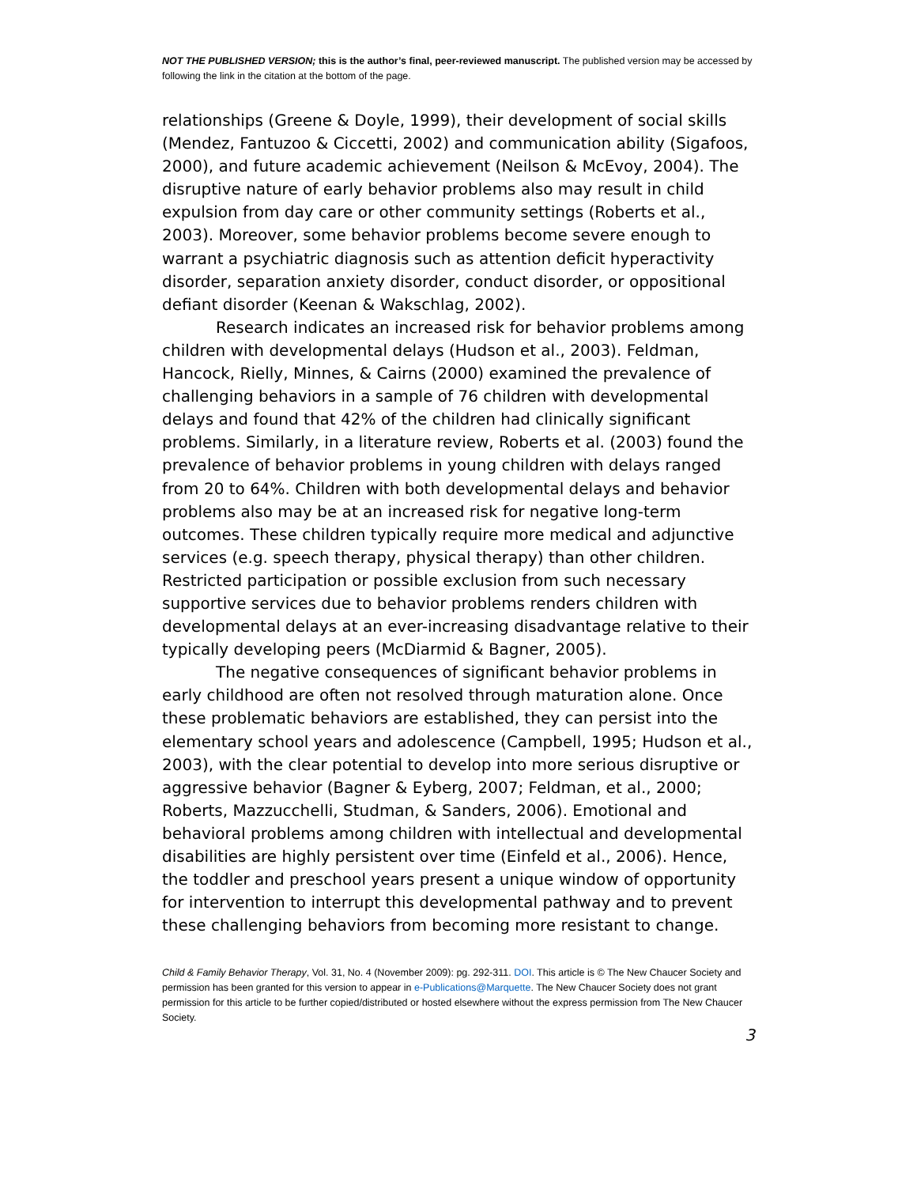NOT THE PUBLISHED VERSION; this is the author’s final, peer-reviewed manuscript. The published version may be accessed by following the link in the citation at the bottom of the page.
relationships (Greene & Doyle, 1999), their development of social skills (Mendez, Fantuzoo & Ciccetti, 2002) and communication ability (Sigafoos, 2000), and future academic achievement (Neilson & McEvoy, 2004). The disruptive nature of early behavior problems also may result in child expulsion from day care or other community settings (Roberts et al., 2003). Moreover, some behavior problems become severe enough to warrant a psychiatric diagnosis such as attention deficit hyperactivity disorder, separation anxiety disorder, conduct disorder, or oppositional defiant disorder (Keenan & Wakschlag, 2002).
Research indicates an increased risk for behavior problems among children with developmental delays (Hudson et al., 2003). Feldman, Hancock, Rielly, Minnes, & Cairns (2000) examined the prevalence of challenging behaviors in a sample of 76 children with developmental delays and found that 42% of the children had clinically significant problems. Similarly, in a literature review, Roberts et al. (2003) found the prevalence of behavior problems in young children with delays ranged from 20 to 64%. Children with both developmental delays and behavior problems also may be at an increased risk for negative long-term outcomes. These children typically require more medical and adjunctive services (e.g. speech therapy, physical therapy) than other children. Restricted participation or possible exclusion from such necessary supportive services due to behavior problems renders children with developmental delays at an ever-increasing disadvantage relative to their typically developing peers (McDiarmid & Bagner, 2005).
The negative consequences of significant behavior problems in early childhood are often not resolved through maturation alone. Once these problematic behaviors are established, they can persist into the elementary school years and adolescence (Campbell, 1995; Hudson et al., 2003), with the clear potential to develop into more serious disruptive or aggressive behavior (Bagner & Eyberg, 2007; Feldman, et al., 2000; Roberts, Mazzucchelli, Studman, & Sanders, 2006). Emotional and behavioral problems among children with intellectual and developmental disabilities are highly persistent over time (Einfeld et al., 2006). Hence, the toddler and preschool years present a unique window of opportunity for intervention to interrupt this developmental pathway and to prevent these challenging behaviors from becoming more resistant to change.
Child & Family Behavior Therapy, Vol. 31, No. 4 (November 2009): pg. 292-311. DOI. This article is © The New Chaucer Society and permission has been granted for this version to appear in e-Publications@Marquette. The New Chaucer Society does not grant permission for this article to be further copied/distributed or hosted elsewhere without the express permission from The New Chaucer Society.
3